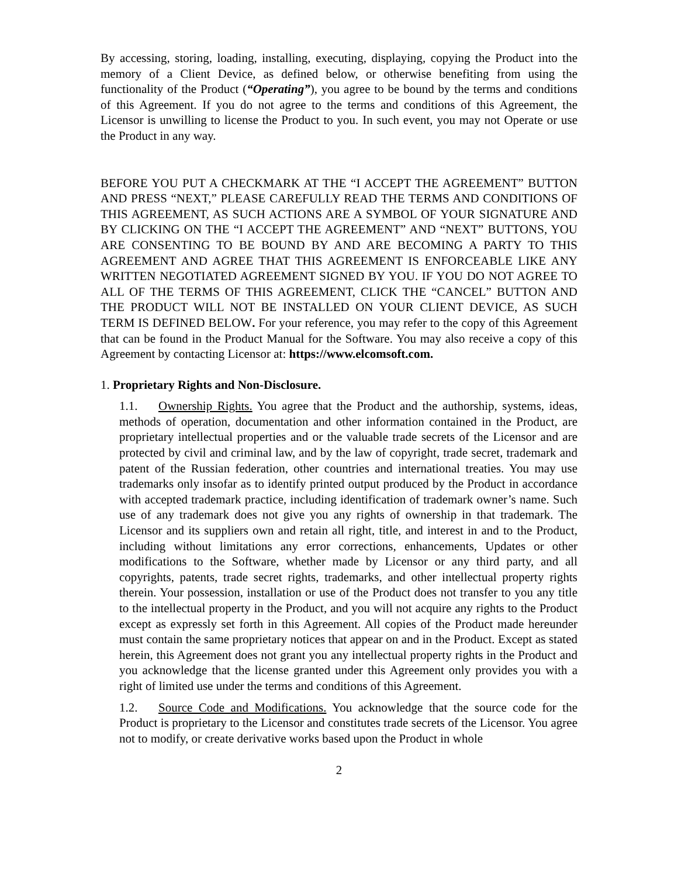By accessing, storing, loading, installing, executing, displaying, copying the Product into the memory of a Client Device, as defined below, or otherwise benefiting from using the functionality of the Product (“Operating”), you agree to be bound by the terms and conditions of this Agreement. If you do not agree to the terms and conditions of this Agreement, the Licensor is unwilling to license the Product to you. In such event, you may not Operate or use the Product in any way.
BEFORE YOU PUT A CHECKMARK AT THE “I ACCEPT THE AGREEMENT” BUTTON AND PRESS “NEXT,” PLEASE CAREFULLY READ THE TERMS AND CONDITIONS OF THIS AGREEMENT, AS SUCH ACTIONS ARE A SYMBOL OF YOUR SIGNATURE AND BY CLICKING ON THE “I ACCEPT THE AGREEMENT” AND “NEXT” BUTTONS, YOU ARE CONSENTING TO BE BOUND BY AND ARE BECOMING A PARTY TO THIS AGREEMENT AND AGREE THAT THIS AGREEMENT IS ENFORCEABLE LIKE ANY WRITTEN NEGOTIATED AGREEMENT SIGNED BY YOU. IF YOU DO NOT AGREE TO ALL OF THE TERMS OF THIS AGREEMENT, CLICK THE “CANCEL” BUTTON AND THE PRODUCT WILL NOT BE INSTALLED ON YOUR CLIENT DEVICE, AS SUCH TERM IS DEFINED BELOW. For your reference, you may refer to the copy of this Agreement that can be found in the Product Manual for the Software. You may also receive a copy of this Agreement by contacting Licensor at: https://www.elcomsoft.com.
1. Proprietary Rights and Non-Disclosure.
1.1. Ownership Rights. You agree that the Product and the authorship, systems, ideas, methods of operation, documentation and other information contained in the Product, are proprietary intellectual properties and or the valuable trade secrets of the Licensor and are protected by civil and criminal law, and by the law of copyright, trade secret, trademark and patent of the Russian federation, other countries and international treaties. You may use trademarks only insofar as to identify printed output produced by the Product in accordance with accepted trademark practice, including identification of trademark owner’s name. Such use of any trademark does not give you any rights of ownership in that trademark. The Licensor and its suppliers own and retain all right, title, and interest in and to the Product, including without limitations any error corrections, enhancements, Updates or other modifications to the Software, whether made by Licensor or any third party, and all copyrights, patents, trade secret rights, trademarks, and other intellectual property rights therein. Your possession, installation or use of the Product does not transfer to you any title to the intellectual property in the Product, and you will not acquire any rights to the Product except as expressly set forth in this Agreement. All copies of the Product made hereunder must contain the same proprietary notices that appear on and in the Product. Except as stated herein, this Agreement does not grant you any intellectual property rights in the Product and you acknowledge that the license granted under this Agreement only provides you with a right of limited use under the terms and conditions of this Agreement.
1.2. Source Code and Modifications. You acknowledge that the source code for the Product is proprietary to the Licensor and constitutes trade secrets of the Licensor. You agree not to modify, or create derivative works based upon the Product in whole
2